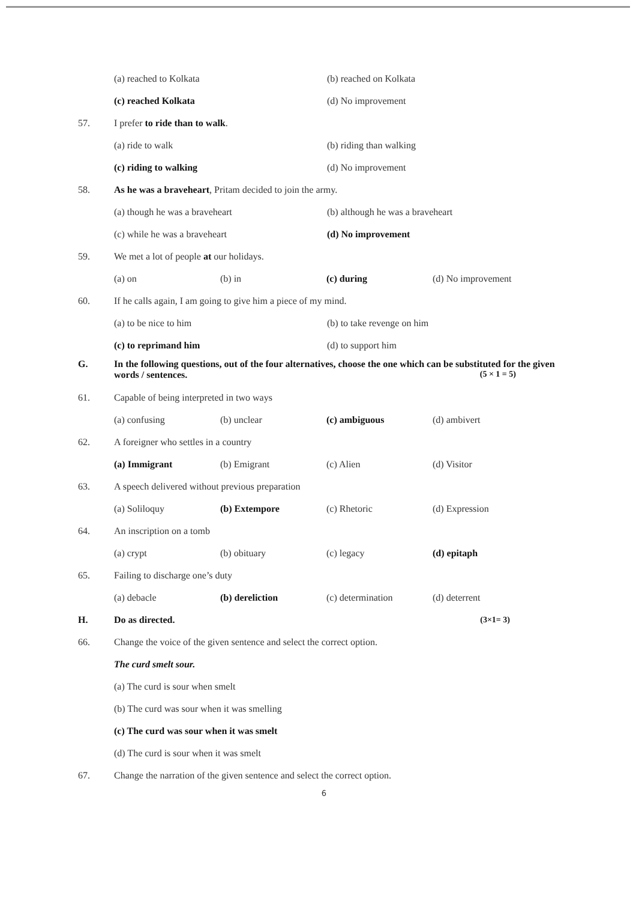(a) reached to Kolkata (b) reached on Kolkata
(c) reached Kolkata (d) No improvement
57. I prefer to ride than to walk.
(a) ride to walk (b) riding than walking
(c) riding to walking (d) No improvement
58. As he was a braveheart, Pritam decided to join the army.
(a) though he was a braveheart (b) although he was a braveheart
(c) while he was a braveheart (d) No improvement
59. We met a lot of people at our holidays.
(a) on (b) in (c) during (d) No improvement
60. If he calls again, I am going to give him a piece of my mind.
(a) to be nice to him (b) to take revenge on him
(c) to reprimand him (d) to support him
G. In the following questions, out of the four alternatives, choose the one which can be substituted for the given words / sentences. (5 × 1 = 5)
61. Capable of being interpreted in two ways
(a) confusing (b) unclear (c) ambiguous (d) ambivert
62. A foreigner who settles in a country
(a) Immigrant (b) Emigrant (c) Alien (d) Visitor
63. A speech delivered without previous preparation
(a) Soliloquy (b) Extempore (c) Rhetoric (d) Expression
64. An inscription on a tomb
(a) crypt (b) obituary (c) legacy (d) epitaph
65. Failing to discharge one’s duty
(a) debacle (b) dereliction (c) determination (d) deterrent
H. Do as directed. (3×1= 3)
66. Change the voice of the given sentence and select the correct option.
The curd smelt sour.
(a) The curd is sour when smelt
(b) The curd was sour when it was smelling
(c) The curd was sour when it was smelt
(d) The curd is sour when it was smelt
67. Change the narration of the given sentence and select the correct option.
6